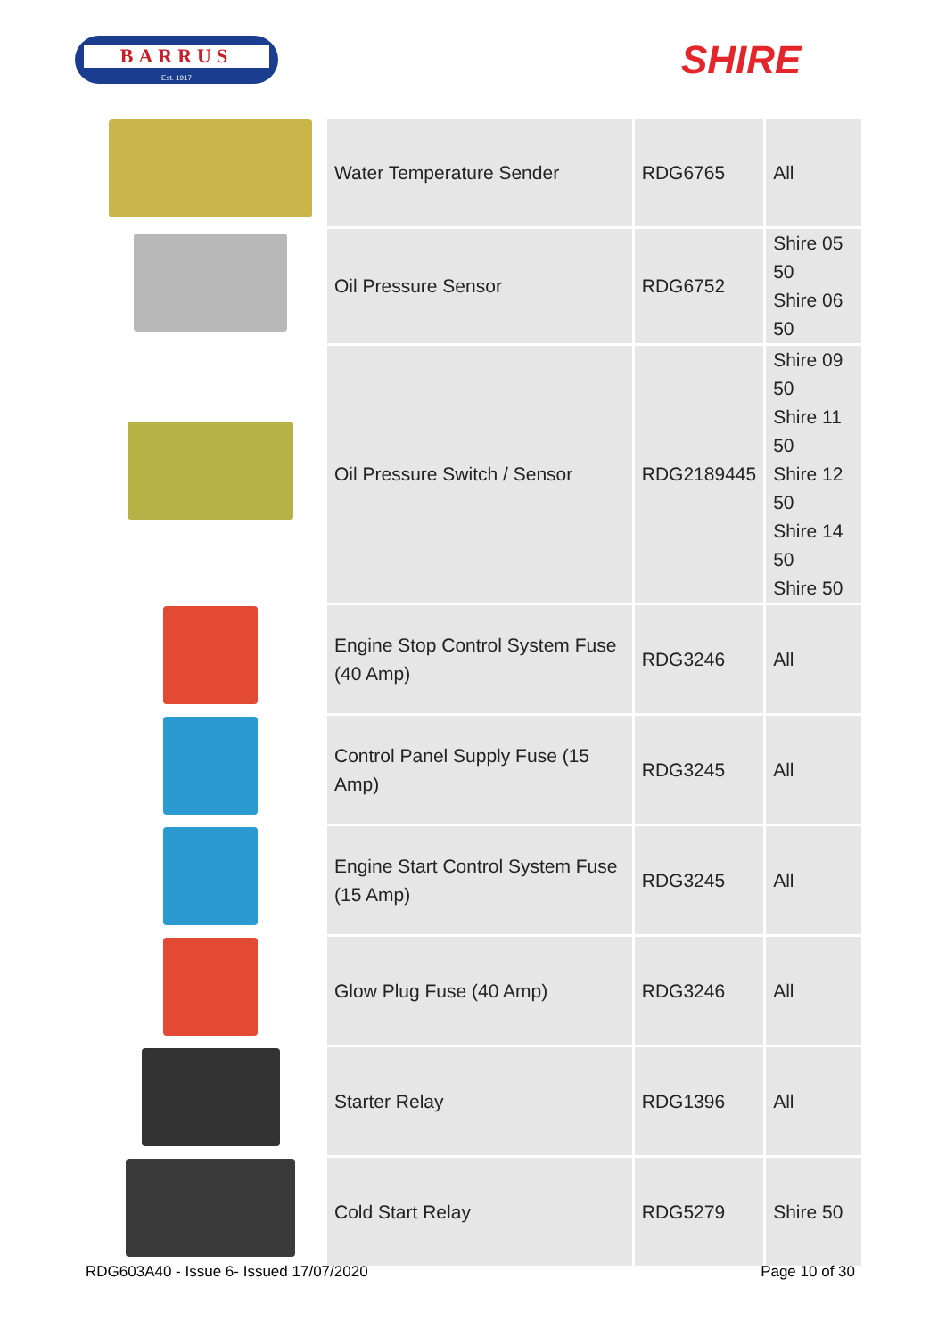BARRUS
Est. 1917
SHIRE
| | Water Temperature Sender | RDG6765 | All |
| | Oil Pressure Sensor | RDG6752 | Shire 05 50 Shire 06 50 |
| | Oil Pressure Switch / Sensor | RDG2189445 | Shire 09 50 Shire 11 50 Shire 12 50 Shire 14 50 Shire 50 |
| | Engine Stop Control System Fuse (40 Amp) | RDG3246 | All |
| | Control Panel Supply Fuse (15 Amp) | RDG3245 | All |
| | Engine Start Control System Fuse (15 Amp) | RDG3245 | All |
| | Glow Plug Fuse (40 Amp) | RDG3246 | All |
| | Starter Relay | RDG1396 | All |
| | Cold Start Relay | RDG5279 | Shire 50 |
RDG603A40 - Issue 6- Issued 17/07/2020 Page 10 of 30